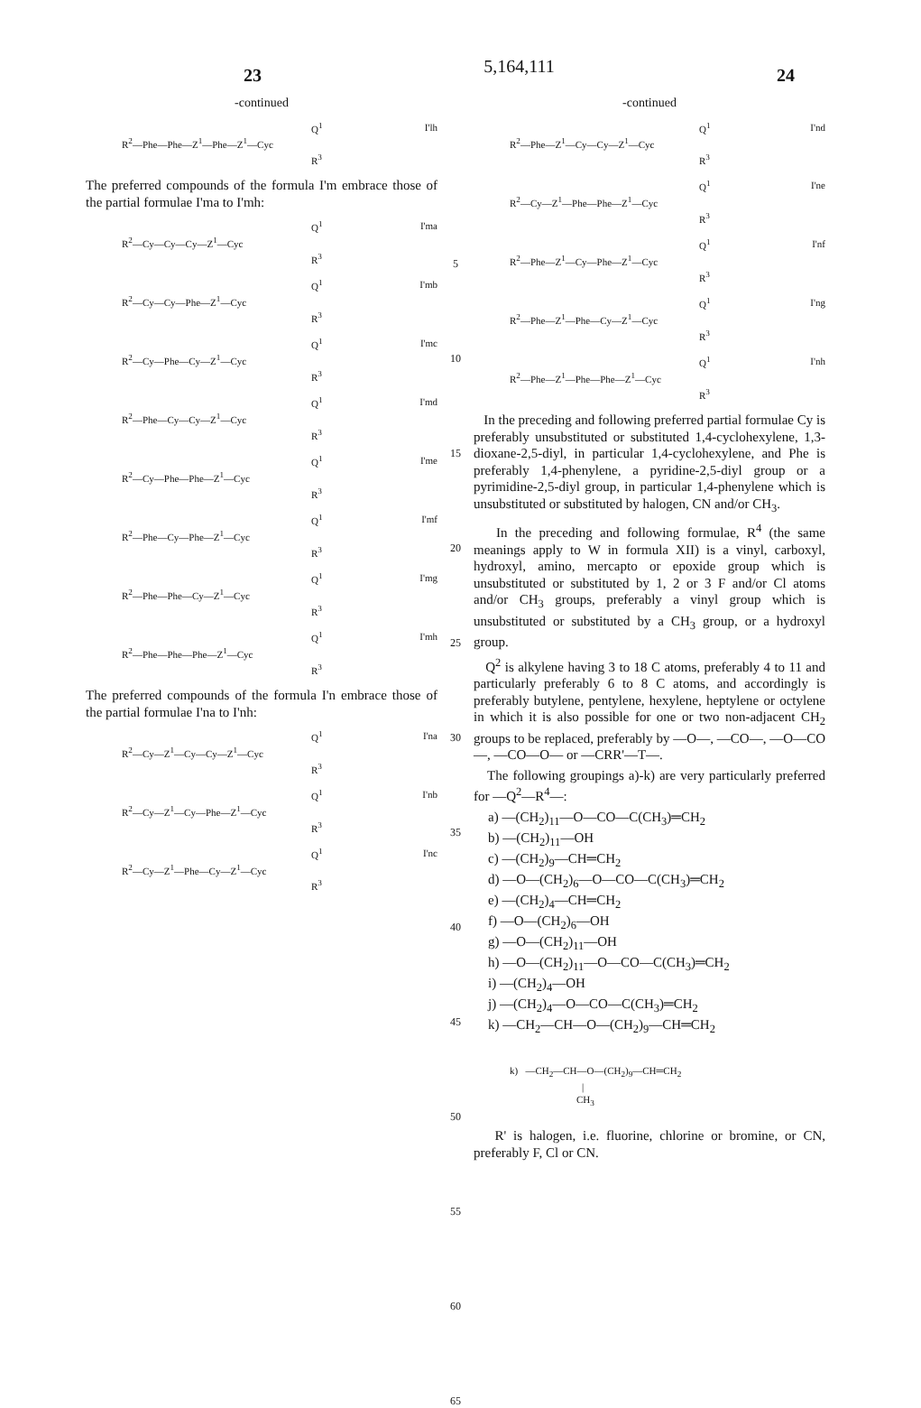23 5,164,111 24
-continued
Q<sup>1</sup>
R<sup>2</sup>—Phe—Phe—Z<sup>1</sup>—Phe—Z<sup>1</sup>—Cyc
R<sup>3</sup>
I'lh
The preferred compounds of the formula I'm embrace those of the partial formulae I'ma to I'mh:
Q<sup>1</sup>
R<sup>2</sup>—Cy—Cy—Cy—Z<sup>1</sup>—Cyc
R<sup>3</sup>
I'ma
Q<sup>1</sup>
R<sup>2</sup>—Cy—Cy—Phe—Z<sup>1</sup>—Cyc
R<sup>3</sup>
I'mb
Q<sup>1</sup>
R<sup>2</sup>—Cy—Phe—Cy—Z<sup>1</sup>—Cyc
R<sup>3</sup>
I'mc
Q<sup>1</sup>
R<sup>2</sup>—Phe—Cy—Cy—Z<sup>1</sup>—Cyc
R<sup>3</sup>
I'md
Q<sup>1</sup>
R<sup>2</sup>—Cy—Phe—Phe—Z<sup>1</sup>—Cyc
R<sup>3</sup>
I'me
Q<sup>1</sup>
R<sup>2</sup>—Phe—Cy—Phe—Z<sup>1</sup>—Cyc
R<sup>3</sup>
I'mf
Q<sup>1</sup>
R<sup>2</sup>—Phe—Phe—Cy—Z<sup>1</sup>—Cyc
R<sup>3</sup>
I'mg
Q<sup>1</sup>
R<sup>2</sup>—Phe—Phe—Phe—Z<sup>1</sup>—Cyc
R<sup>3</sup>
I'mh
The preferred compounds of the formula I'n embrace those of the partial formulae I'na to I'nh:
Q<sup>1</sup>
R<sup>2</sup>—Cy—Z<sup>1</sup>—Cy—Cy—Z<sup>1</sup>—Cyc
R<sup>3</sup>
I'na
Q<sup>1</sup>
R<sup>2</sup>—Cy—Z<sup>1</sup>—Cy—Phe—Z<sup>1</sup>—Cyc
R<sup>3</sup>
I'nb
Q<sup>1</sup>
R<sup>2</sup>—Cy—Z<sup>1</sup>—Phe—Cy—Z<sup>1</sup>—Cyc
R<sup>3</sup>
I'nc
5
10
15
20
25
30
35
40
45
50
55
60
65
-continued
Q<sup>1</sup>
R<sup>2</sup>—Phe—Z<sup>1</sup>—Cy—Cy—Z<sup>1</sup>—Cyc
R<sup>3</sup>
I'nd
Q<sup>1</sup>
R<sup>2</sup>—Cy—Z<sup>1</sup>—Phe—Phe—Z<sup>1</sup>—Cyc
R<sup>3</sup>
I'ne
Q<sup>1</sup>
R<sup>2</sup>—Phe—Z<sup>1</sup>—Cy—Phe—Z<sup>1</sup>—Cyc
R<sup>3</sup>
I'nf
Q<sup>1</sup>
R<sup>2</sup>—Phe—Z<sup>1</sup>—Phe—Cy—Z<sup>1</sup>—Cyc
R<sup>3</sup>
I'ng
Q<sup>1</sup>
R<sup>2</sup>—Phe—Z<sup>1</sup>—Phe—Phe—Z<sup>1</sup>—Cyc
R<sup>3</sup>
I'nh
In the preceding and following preferred partial formulae Cy is preferably unsubstituted or substituted 1,4-cyclohexylene, 1,3-dioxane-2,5-diyl, in particular 1,4-cyclohexylene, and Phe is preferably 1,4-phenylene, a pyridine-2,5-diyl group or a pyrimidine-2,5-diyl group, in particular 1,4-phenylene which is unsubstituted or substituted by halogen, CN and/or CH<sub>3</sub>.
In the preceding and following formulae, R<sup>4</sup> (the same meanings apply to W in formula XII) is a vinyl, carboxyl, hydroxyl, amino, mercapto or epoxide group which is unsubstituted or substituted by 1, 2 or 3 F and/or Cl atoms and/or CH<sub>3</sub> groups, preferably a vinyl group which is unsubstituted or substituted by a CH<sub>3</sub> group, or a hydroxyl group.
Q<sup>2</sup> is alkylene having 3 to 18 C atoms, preferably 4 to 11 and particularly preferably 6 to 8 C atoms, and accordingly is preferably butylene, pentylene, hexylene, heptylene or octylene in which it is also possible for one or two non-adjacent CH<sub>2</sub> groups to be replaced, preferably by —O—, —CO—, —O—CO—, —CO—O— or —CRR'—T—.
The following groupings a)-k) are very particularly preferred for —Q<sup>2</sup>—R<sup>4</sup>—:
a) —(CH<sub>2</sub>)<sub>11</sub>—O—CO—C(CH<sub>3</sub>)═CH<sub>2</sub>
b) —(CH<sub>2</sub>)<sub>11</sub>—OH
c) —(CH<sub>2</sub>)<sub>9</sub>—CH═CH<sub>2</sub>
d) —O—(CH<sub>2</sub>)<sub>6</sub>—O—CO—C(CH<sub>3</sub>)═CH<sub>2</sub>
e) —(CH<sub>2</sub>)<sub>4</sub>—CH═CH<sub>2</sub>
f) —O—(CH<sub>2</sub>)<sub>6</sub>—OH
g) —O—(CH<sub>2</sub>)<sub>11</sub>—OH
h) —O—(CH<sub>2</sub>)<sub>11</sub>—O—CO—C(CH<sub>3</sub>)═CH<sub>2</sub>
i) —(CH<sub>2</sub>)<sub>4</sub>—OH
j) —(CH<sub>2</sub>)<sub>4</sub>—O—CO—C(CH<sub>3</sub>)═CH<sub>2</sub>
k) —CH<sub>2</sub>—CH—O—(CH<sub>2</sub>)<sub>9</sub>—CH═CH<sub>2</sub>
k) —CH<sub>2</sub>—CH—O—(CH<sub>2</sub>)<sub>9</sub>—CH═CH<sub>2</sub>
|
CH<sub>3</sub>
R' is halogen, i.e. fluorine, chlorine or bromine, or CN, preferably F, Cl or CN.